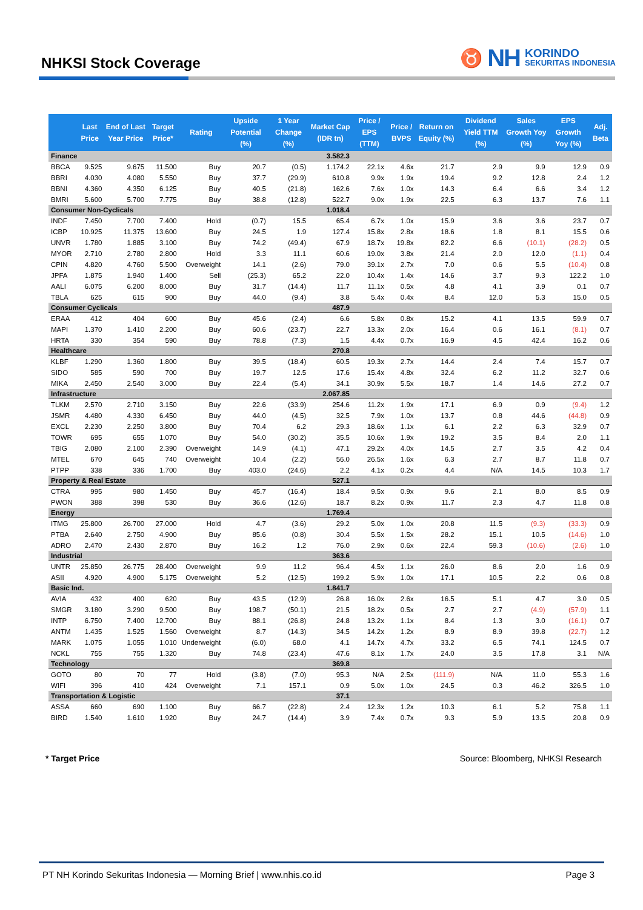NHKSI Stock Coverage
♉ NH KORINDO
SEKURITAS INDONESIA
| | Last Price | End of Last Year Price | Target Price* | Rating | Upside Potential (%) | 1 Year Change (%) | Market Cap (IDR tn) | Price / EPS (TTM) | Price / BVPS | Return on Equity (%) | Dividend Yield TTM (%) | Sales Growth Yoy (%) | EPS Growth Yoy (%) | Adj. Beta |
| --- | --- | --- | --- | --- | --- | --- | --- | --- | --- | --- | --- | --- | --- | --- |
| Finance | | | | | | | 3.582.3 | | | | | | | |
| BBCA | 9.525 | 9.675 | 11.500 | Buy | 20.7 | (0.5) | 1.174.2 | 22.1x | 4.6x | 21.7 | 2.9 | 9.9 | 12.9 | 0.9 |
| BBRI | 4.030 | 4.080 | 5.550 | Buy | 37.7 | (29.9) | 610.8 | 9.9x | 1.9x | 19.4 | 9.2 | 12.8 | 2.4 | 1.2 |
| BBNI | 4.360 | 4.350 | 6.125 | Buy | 40.5 | (21.8) | 162.6 | 7.6x | 1.0x | 14.3 | 6.4 | 6.6 | 3.4 | 1.2 |
| BMRI | 5.600 | 5.700 | 7.775 | Buy | 38.8 | (12.8) | 522.7 | 9.0x | 1.9x | 22.5 | 6.3 | 13.7 | 7.6 | 1.1 |
| Consumer Non-Cyclicals | | | | | | | 1.018.4 | | | | | | | |
| INDF | 7.450 | 7.700 | 7.400 | Hold | (0.7) | 15.5 | 65.4 | 6.7x | 1.0x | 15.9 | 3.6 | 3.6 | 23.7 | 0.7 |
| ICBP | 10.925 | 11.375 | 13.600 | Buy | 24.5 | 1.9 | 127.4 | 15.8x | 2.8x | 18.6 | 1.8 | 8.1 | 15.5 | 0.6 |
| UNVR | 1.780 | 1.885 | 3.100 | Buy | 74.2 | (49.4) | 67.9 | 18.7x | 19.8x | 82.2 | 6.6 | (10.1) | (28.2) | 0.5 |
| MYOR | 2.710 | 2.780 | 2.800 | Hold | 3.3 | 11.1 | 60.6 | 19.0x | 3.8x | 21.4 | 2.0 | 12.0 | (1.1) | 0.4 |
| CPIN | 4.820 | 4.760 | 5.500 | Overweight | 14.1 | (2.6) | 79.0 | 39.1x | 2.7x | 7.0 | 0.6 | 5.5 | (10.4) | 0.8 |
| JPFA | 1.875 | 1.940 | 1.400 | Sell | (25.3) | 65.2 | 22.0 | 10.4x | 1.4x | 14.6 | 3.7 | 9.3 | 122.2 | 1.0 |
| AALI | 6.075 | 6.200 | 8.000 | Buy | 31.7 | (14.4) | 11.7 | 11.1x | 0.5x | 4.8 | 4.1 | 3.9 | 0.1 | 0.7 |
| TBLA | 625 | 615 | 900 | Buy | 44.0 | (9.4) | 3.8 | 5.4x | 0.4x | 8.4 | 12.0 | 5.3 | 15.0 | 0.5 |
| Consumer Cyclicals | | | | | | | 487.9 | | | | | | | |
| ERAA | 412 | 404 | 600 | Buy | 45.6 | (2.4) | 6.6 | 5.8x | 0.8x | 15.2 | 4.1 | 13.5 | 59.9 | 0.7 |
| MAPI | 1.370 | 1.410 | 2.200 | Buy | 60.6 | (23.7) | 22.7 | 13.3x | 2.0x | 16.4 | 0.6 | 16.1 | (8.1) | 0.7 |
| HRTA | 330 | 354 | 590 | Buy | 78.8 | (7.3) | 1.5 | 4.4x | 0.7x | 16.9 | 4.5 | 42.4 | 16.2 | 0.6 |
| Healthcare | | | | | | | 270.8 | | | | | | | |
| KLBF | 1.290 | 1.360 | 1.800 | Buy | 39.5 | (18.4) | 60.5 | 19.3x | 2.7x | 14.4 | 2.4 | 7.4 | 15.7 | 0.7 |
| SIDO | 585 | 590 | 700 | Buy | 19.7 | 12.5 | 17.6 | 15.4x | 4.8x | 32.4 | 6.2 | 11.2 | 32.7 | 0.6 |
| MIKA | 2.450 | 2.540 | 3.000 | Buy | 22.4 | (5.4) | 34.1 | 30.9x | 5.5x | 18.7 | 1.4 | 14.6 | 27.2 | 0.7 |
| Infrastructure | | | | | | | 2.067.85 | | | | | | | |
| TLKM | 2.570 | 2.710 | 3.150 | Buy | 22.6 | (33.9) | 254.6 | 11.2x | 1.9x | 17.1 | 6.9 | 0.9 | (9.4) | 1.2 |
| JSMR | 4.480 | 4.330 | 6.450 | Buy | 44.0 | (4.5) | 32.5 | 7.9x | 1.0x | 13.7 | 0.8 | 44.6 | (44.8) | 0.9 |
| EXCL | 2.230 | 2.250 | 3.800 | Buy | 70.4 | 6.2 | 29.3 | 18.6x | 1.1x | 6.1 | 2.2 | 6.3 | 32.9 | 0.7 |
| TOWR | 695 | 655 | 1.070 | Buy | 54.0 | (30.2) | 35.5 | 10.6x | 1.9x | 19.2 | 3.5 | 8.4 | 2.0 | 1.1 |
| TBIG | 2.080 | 2.100 | 2.390 | Overweight | 14.9 | (4.1) | 47.1 | 29.2x | 4.0x | 14.5 | 2.7 | 3.5 | 4.2 | 0.4 |
| MTEL | 670 | 645 | 740 | Overweight | 10.4 | (2.2) | 56.0 | 26.5x | 1.6x | 6.3 | 2.7 | 8.7 | 11.8 | 0.7 |
| PTPP | 338 | 336 | 1.700 | Buy | 403.0 | (24.6) | 2.2 | 4.1x | 0.2x | 4.4 | N/A | 14.5 | 10.3 | 1.7 |
| Property & Real Estate | | | | | | | 527.1 | | | | | | | |
| CTRA | 995 | 980 | 1.450 | Buy | 45.7 | (16.4) | 18.4 | 9.5x | 0.9x | 9.6 | 2.1 | 8.0 | 8.5 | 0.9 |
| PWON | 388 | 398 | 530 | Buy | 36.6 | (12.6) | 18.7 | 8.2x | 0.9x | 11.7 | 2.3 | 4.7 | 11.8 | 0.8 |
| Energy | | | | | | | 1.769.4 | | | | | | | |
| ITMG | 25.800 | 26.700 | 27.000 | Hold | 4.7 | (3.6) | 29.2 | 5.0x | 1.0x | 20.8 | 11.5 | (9.3) | (33.3) | 0.9 |
| PTBA | 2.640 | 2.750 | 4.900 | Buy | 85.6 | (0.8) | 30.4 | 5.5x | 1.5x | 28.2 | 15.1 | 10.5 | (14.6) | 1.0 |
| ADRO | 2.470 | 2.430 | 2.870 | Buy | 16.2 | 1.2 | 76.0 | 2.9x | 0.6x | 22.4 | 59.3 | (10.6) | (2.6) | 1.0 |
| Industrial | | | | | | | 363.6 | | | | | | | |
| UNTR | 25.850 | 26.775 | 28.400 | Overweight | 9.9 | 11.2 | 96.4 | 4.5x | 1.1x | 26.0 | 8.6 | 2.0 | 1.6 | 0.9 |
| ASII | 4.920 | 4.900 | 5.175 | Overweight | 5.2 | (12.5) | 199.2 | 5.9x | 1.0x | 17.1 | 10.5 | 2.2 | 0.6 | 0.8 |
| Basic Ind. | | | | | | | 1.841.7 | | | | | | | |
| AVIA | 432 | 400 | 620 | Buy | 43.5 | (12.9) | 26.8 | 16.0x | 2.6x | 16.5 | 5.1 | 4.7 | 3.0 | 0.5 |
| SMGR | 3.180 | 3.290 | 9.500 | Buy | 198.7 | (50.1) | 21.5 | 18.2x | 0.5x | 2.7 | 2.7 | (4.9) | (57.9) | 1.1 |
| INTP | 6.750 | 7.400 | 12.700 | Buy | 88.1 | (26.8) | 24.8 | 13.2x | 1.1x | 8.4 | 1.3 | 3.0 | (16.1) | 0.7 |
| ANTM | 1.435 | 1.525 | 1.560 | Overweight | 8.7 | (14.3) | 34.5 | 14.2x | 1.2x | 8.9 | 8.9 | 39.8 | (22.7) | 1.2 |
| MARK | 1.075 | 1.055 | 1.010 | Underweight | (6.0) | 68.0 | 4.1 | 14.7x | 4.7x | 33.2 | 6.5 | 74.1 | 124.5 | 0.7 |
| NCKL | 755 | 755 | 1.320 | Buy | 74.8 | (23.4) | 47.6 | 8.1x | 1.7x | 24.0 | 3.5 | 17.8 | 3.1 | N/A |
| Technology | | | | | | | 369.8 | | | | | | | |
| GOTO | 80 | 70 | 77 | Hold | (3.8) | (7.0) | 95.3 | N/A | 2.5x | (111.9) | N/A | 11.0 | 55.3 | 1.6 |
| WIFI | 396 | 410 | 424 | Overweight | 7.1 | 157.1 | 0.9 | 5.0x | 1.0x | 24.5 | 0.3 | 46.2 | 326.5 | 1.0 |
| Transportation & Logistic | | | | | | | 37.1 | | | | | | | |
| ASSA | 660 | 690 | 1.100 | Buy | 66.7 | (22.8) | 2.4 | 12.3x | 1.2x | 10.3 | 6.1 | 5.2 | 75.8 | 1.1 |
| BIRD | 1.540 | 1.610 | 1.920 | Buy | 24.7 | (14.4) | 3.9 | 7.4x | 0.7x | 9.3 | 5.9 | 13.5 | 20.8 | 0.9 |
* Target Price Source: Bloomberg, NHKSI Research
PT NH Korindo Sekuritas Indonesia — Morning Brief | www.nhis.co.id Page 3